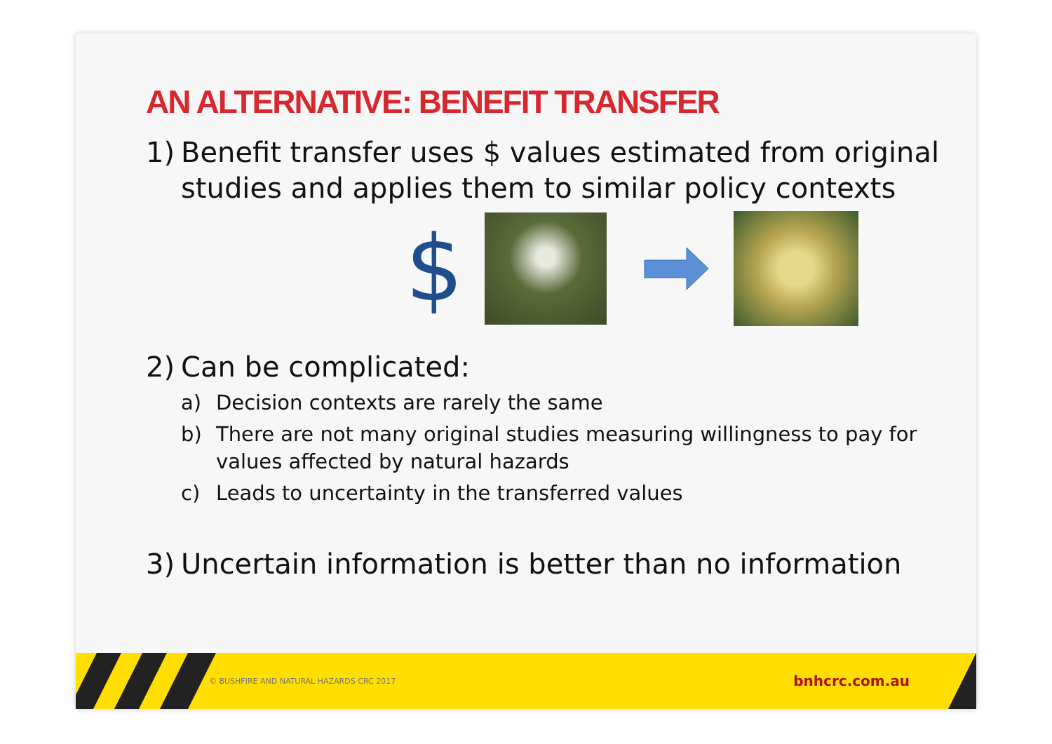AN ALTERNATIVE: BENEFIT TRANSFER
1) Benefit transfer uses $ values estimated from original studies and applies them to similar policy contexts
$
2) Can be complicated:
a) Decision contexts are rarely the same
b) There are not many original studies measuring willingness to pay for values affected by natural hazards
c) Leads to uncertainty in the transferred values
3) Uncertain information is better than no information
© BUSHFIRE AND NATURAL HAZARDS CRC 2017 bnhcrc.com.au